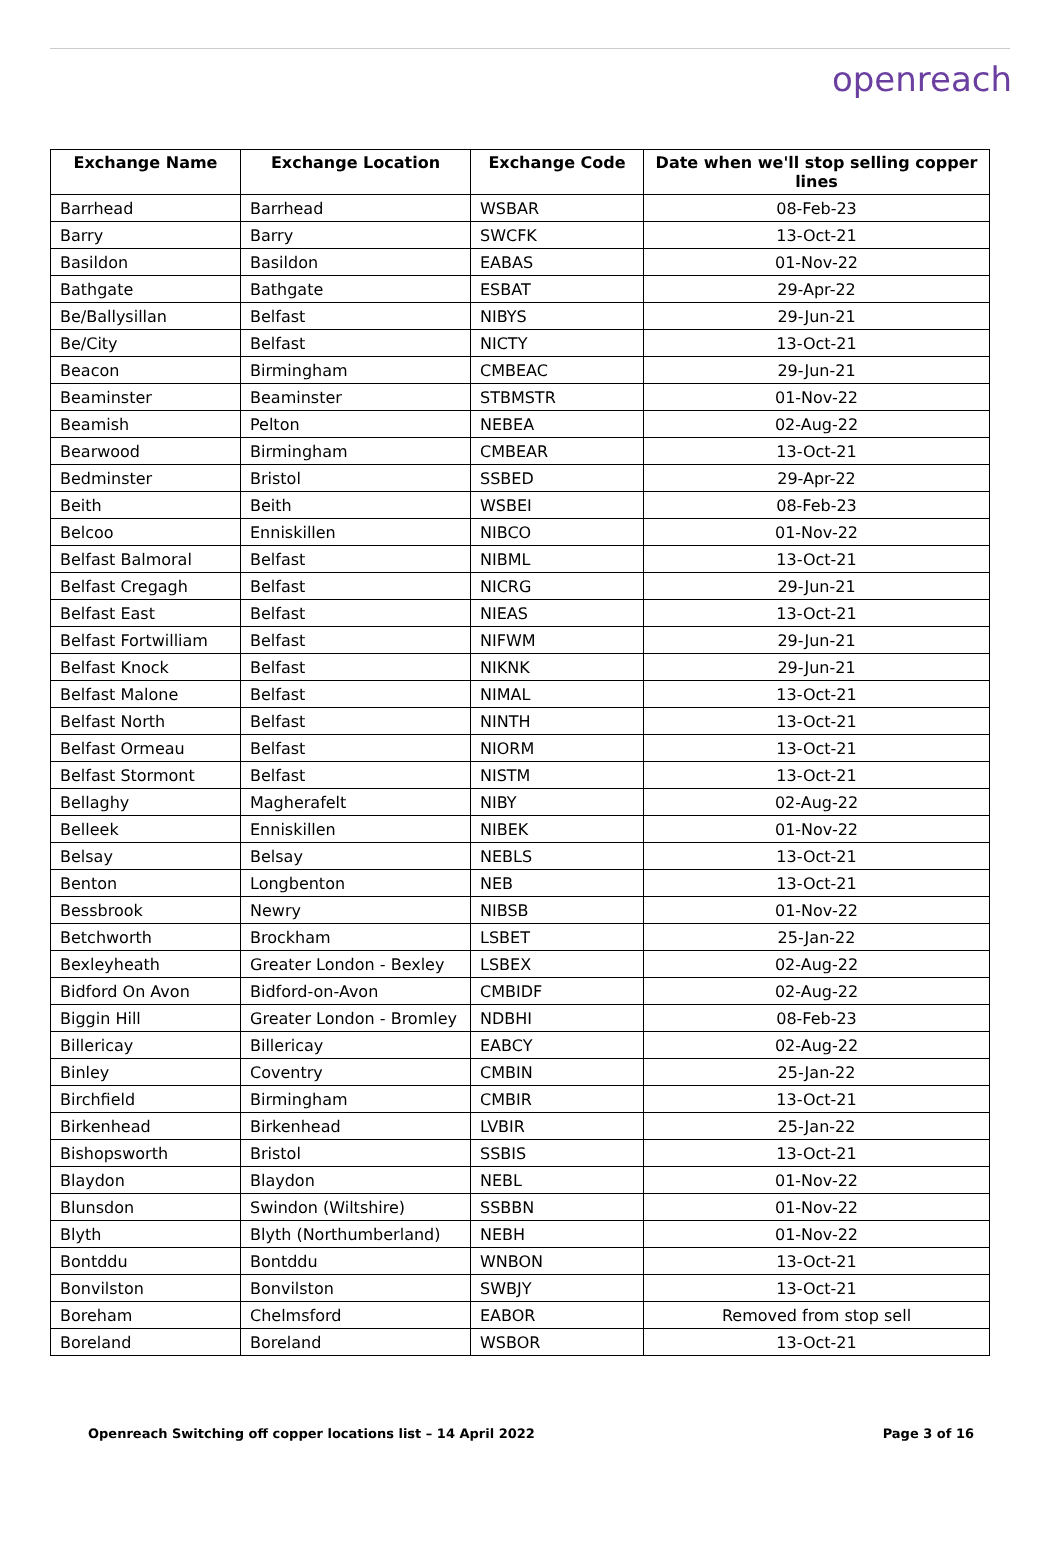openreach
| Exchange Name | Exchange Location | Exchange Code | Date when we'll stop selling copper lines |
| --- | --- | --- | --- |
| Barrhead | Barrhead | WSBAR | 08-Feb-23 |
| Barry | Barry | SWCFK | 13-Oct-21 |
| Basildon | Basildon | EABAS | 01-Nov-22 |
| Bathgate | Bathgate | ESBAT | 29-Apr-22 |
| Be/Ballysillan | Belfast | NIBYS | 29-Jun-21 |
| Be/City | Belfast | NICTY | 13-Oct-21 |
| Beacon | Birmingham | CMBEAC | 29-Jun-21 |
| Beaminster | Beaminster | STBMSTR | 01-Nov-22 |
| Beamish | Pelton | NEBEA | 02-Aug-22 |
| Bearwood | Birmingham | CMBEAR | 13-Oct-21 |
| Bedminster | Bristol | SSBED | 29-Apr-22 |
| Beith | Beith | WSBEI | 08-Feb-23 |
| Belcoo | Enniskillen | NIBCO | 01-Nov-22 |
| Belfast Balmoral | Belfast | NIBML | 13-Oct-21 |
| Belfast Cregagh | Belfast | NICRG | 29-Jun-21 |
| Belfast East | Belfast | NIEAS | 13-Oct-21 |
| Belfast Fortwilliam | Belfast | NIFWM | 29-Jun-21 |
| Belfast Knock | Belfast | NIKNK | 29-Jun-21 |
| Belfast Malone | Belfast | NIMAL | 13-Oct-21 |
| Belfast North | Belfast | NINTH | 13-Oct-21 |
| Belfast Ormeau | Belfast | NIORM | 13-Oct-21 |
| Belfast Stormont | Belfast | NISTM | 13-Oct-21 |
| Bellaghy | Magherafelt | NIBY | 02-Aug-22 |
| Belleek | Enniskillen | NIBEK | 01-Nov-22 |
| Belsay | Belsay | NEBLS | 13-Oct-21 |
| Benton | Longbenton | NEB | 13-Oct-21 |
| Bessbrook | Newry | NIBSB | 01-Nov-22 |
| Betchworth | Brockham | LSBET | 25-Jan-22 |
| Bexleyheath | Greater London - Bexley | LSBEX | 02-Aug-22 |
| Bidford On Avon | Bidford-on-Avon | CMBIDF | 02-Aug-22 |
| Biggin Hill | Greater London - Bromley | NDBHI | 08-Feb-23 |
| Billericay | Billericay | EABCY | 02-Aug-22 |
| Binley | Coventry | CMBIN | 25-Jan-22 |
| Birchfield | Birmingham | CMBIR | 13-Oct-21 |
| Birkenhead | Birkenhead | LVBIR | 25-Jan-22 |
| Bishopsworth | Bristol | SSBIS | 13-Oct-21 |
| Blaydon | Blaydon | NEBL | 01-Nov-22 |
| Blunsdon | Swindon (Wiltshire) | SSBBN | 01-Nov-22 |
| Blyth | Blyth (Northumberland) | NEBH | 01-Nov-22 |
| Bontddu | Bontddu | WNBON | 13-Oct-21 |
| Bonvilston | Bonvilston | SWBJY | 13-Oct-21 |
| Boreham | Chelmsford | EABOR | Removed from stop sell |
| Boreland | Boreland | WSBOR | 13-Oct-21 |
Openreach Switching off copper locations list – 14 April 2022 Page 3 of 16